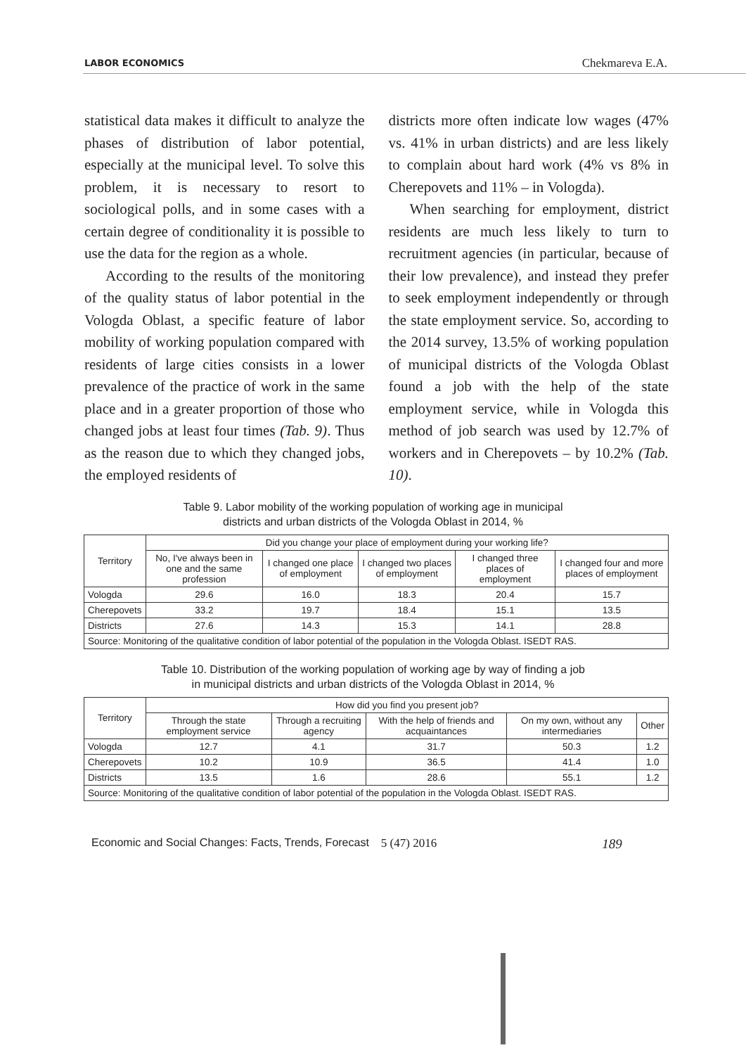LABOR ECONOMICS Chekmareva E.A.
statistical data makes it difficult to analyze the phases of distribution of labor potential, especially at the municipal level. To solve this problem, it is necessary to resort to sociological polls, and in some cases with a certain degree of conditionality it is possible to use the data for the region as a whole.
According to the results of the monitoring of the quality status of labor potential in the Vologda Oblast, a specific feature of labor mobility of working population compared with residents of large cities consists in a lower prevalence of the practice of work in the same place and in a greater proportion of those who changed jobs at least four times (Tab. 9). Thus as the reason due to which they changed jobs, the employed residents of
districts more often indicate low wages (47% vs. 41% in urban districts) and are less likely to complain about hard work (4% vs 8% in Cherepovets and 11% – in Vologda).
When searching for employment, district residents are much less likely to turn to recruitment agencies (in particular, because of their low prevalence), and instead they prefer to seek employment independently or through the state employment service. So, according to the 2014 survey, 13.5% of working population of municipal districts of the Vologda Oblast found a job with the help of the state employment service, while in Vologda this method of job search was used by 12.7% of workers and in Cherepovets – by 10.2% (Tab. 10).
Table 9. Labor mobility of the working population of working age in municipal
districts and urban districts of the Vologda Oblast in 2014, %
| Territory | Did you change your place of employment during your working life? | | | | |
| --- | --- | --- | --- | --- | --- |
| | No, I've always been in one and the same profession | I changed one place of employment | I changed two places of employment | I changed three places of employment | I changed four and more places of employment |
| Vologda | 29.6 | 16.0 | 18.3 | 20.4 | 15.7 |
| Cherepovets | 33.2 | 19.7 | 18.4 | 15.1 | 13.5 |
| Districts | 27.6 | 14.3 | 15.3 | 14.1 | 28.8 |
| Source: Monitoring of the qualitative condition of labor potential of the population in the Vologda Oblast. ISEDT RAS. | | | | | |
Table 10. Distribution of the working population of working age by way of finding a job
in municipal districts and urban districts of the Vologda Oblast in 2014, %
| Territory | How did you find you present job? | | | | |
| --- | --- | --- | --- | --- | --- |
| | Through the state employment service | Through a recruiting agency | With the help of friends and acquaintances | On my own, without any intermediaries | Other |
| Vologda | 12.7 | 4.1 | 31.7 | 50.3 | 1.2 |
| Cherepovets | 10.2 | 10.9 | 36.5 | 41.4 | 1.0 |
| Districts | 13.5 | 1.6 | 28.6 | 55.1 | 1.2 |
| Source: Monitoring of the qualitative condition of labor potential of the population in the Vologda Oblast. ISEDT RAS. | | | | | |
Economic and Social Changes: Facts, Trends, Forecast 5 (47) 2016 189